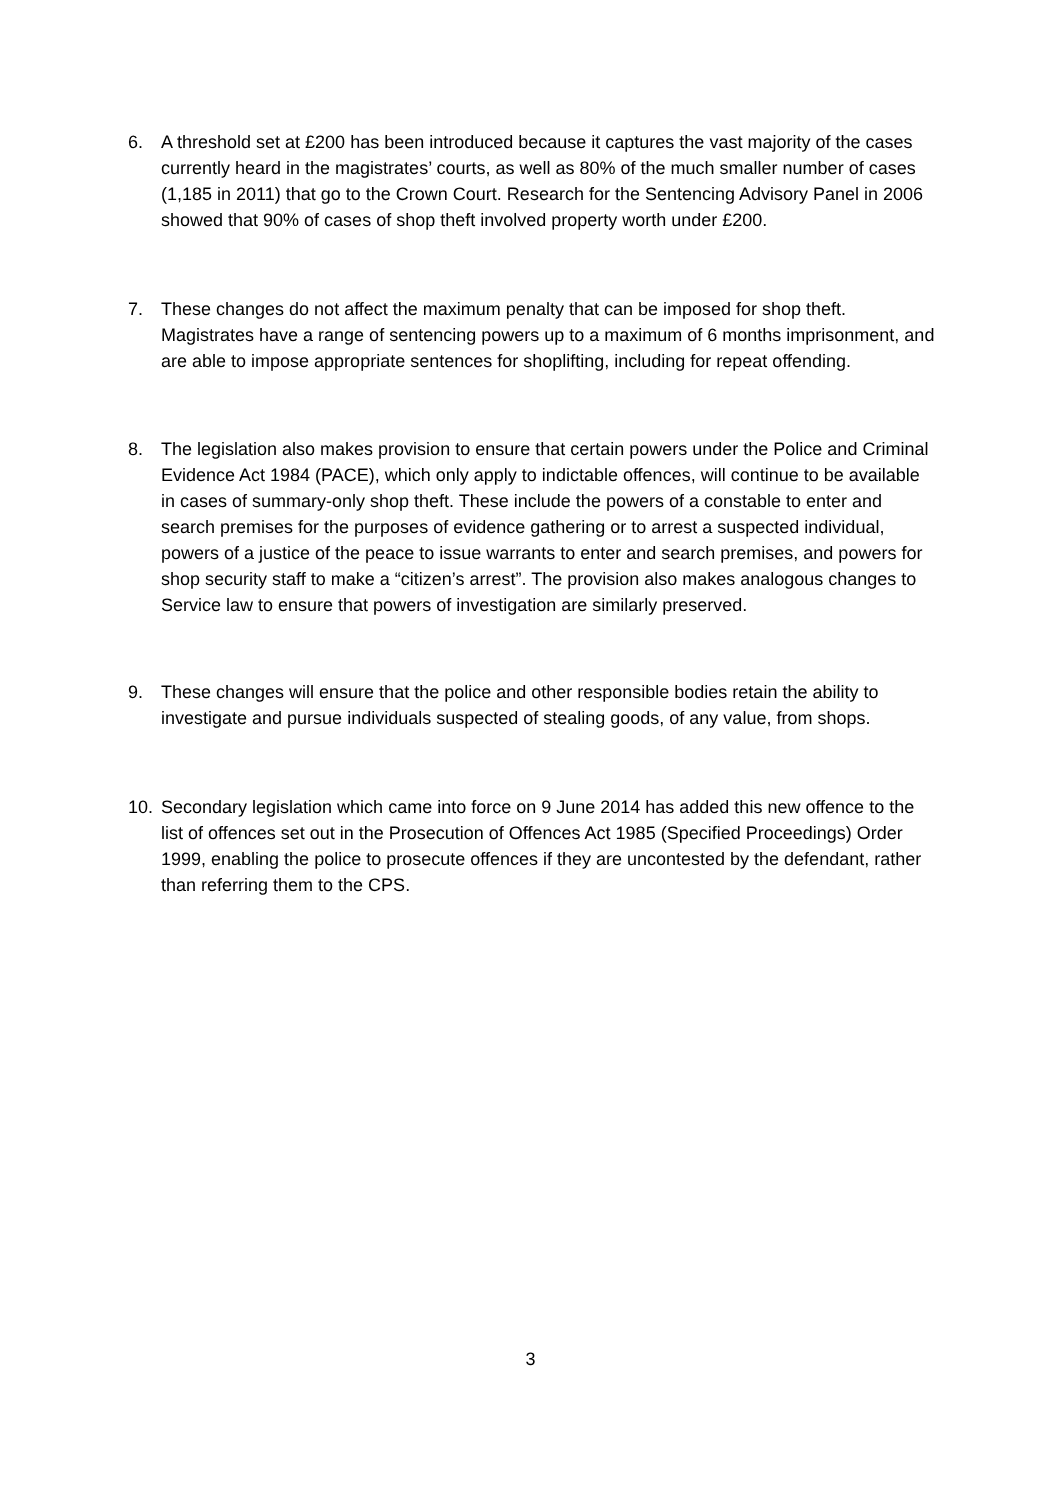6. A threshold set at £200 has been introduced because it captures the vast majority of the cases currently heard in the magistrates’ courts, as well as 80% of the much smaller number of cases (1,185 in 2011) that go to the Crown Court. Research for the Sentencing Advisory Panel in 2006 showed that 90% of cases of shop theft involved property worth under £200.
7. These changes do not affect the maximum penalty that can be imposed for shop theft. Magistrates have a range of sentencing powers up to a maximum of 6 months imprisonment, and are able to impose appropriate sentences for shoplifting, including for repeat offending.
8. The legislation also makes provision to ensure that certain powers under the Police and Criminal Evidence Act 1984 (PACE), which only apply to indictable offences, will continue to be available in cases of summary-only shop theft. These include the powers of a constable to enter and search premises for the purposes of evidence gathering or to arrest a suspected individual, powers of a justice of the peace to issue warrants to enter and search premises, and powers for shop security staff to make a “citizen’s arrest”. The provision also makes analogous changes to Service law to ensure that powers of investigation are similarly preserved.
9. These changes will ensure that the police and other responsible bodies retain the ability to investigate and pursue individuals suspected of stealing goods, of any value, from shops.
10. Secondary legislation which came into force on 9 June 2014 has added this new offence to the list of offences set out in the Prosecution of Offences Act 1985 (Specified Proceedings) Order 1999, enabling the police to prosecute offences if they are uncontested by the defendant, rather than referring them to the CPS.
3